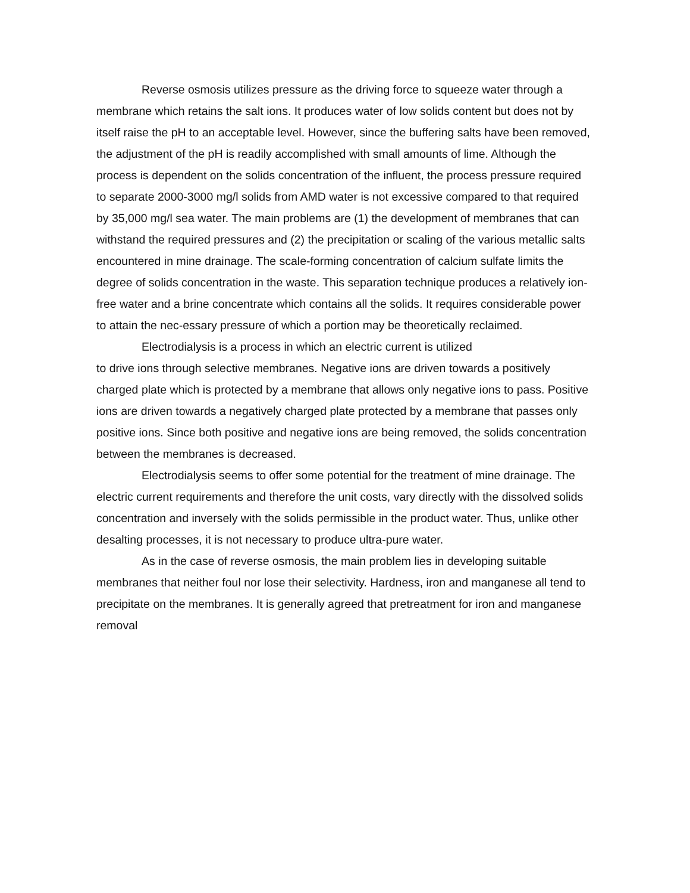Reverse osmosis utilizes pressure as the driving force to squeeze water through a membrane which retains the salt ions. It produces water of low solids content but does not by itself raise the pH to an acceptable level. However, since the buffering salts have been removed, the adjustment of the pH is readily accomplished with small amounts of lime. Although the process is dependent on the solids concentration of the influent, the process pressure required to separate 2000-3000 mg/l solids from AMD water is not excessive compared to that required by 35,000 mg/l sea water. The main problems are (1) the development of membranes that can withstand the required pressures and (2) the precipitation or scaling of the various metallic salts encountered in mine drainage. The scale-forming concentration of calcium sulfate limits the degree of solids concentration in the waste. This separation technique produces a relatively ion-free water and a brine concentrate which contains all the solids. It requires considerable power to attain the nec-essary pressure of which a portion may be theoretically reclaimed.
Electrodialysis is a process in which an electric current is utilized
to drive ions through selective membranes. Negative ions are driven towards a positively charged plate which is protected by a membrane that allows only negative ions to pass. Positive ions are driven towards a negatively charged plate protected by a membrane that passes only positive ions. Since both positive and negative ions are being removed, the solids concentration between the membranes is decreased.
Electrodialysis seems to offer some potential for the treatment of mine drainage. The electric current requirements and therefore the unit costs, vary directly with the dissolved solids concentration and inversely with the solids permissible in the product water. Thus, unlike other desalting processes, it is not necessary to produce ultra-pure water.
As in the case of reverse osmosis, the main problem lies in developing suitable membranes that neither foul nor lose their selectivity. Hardness, iron and manganese all tend to precipitate on the membranes. It is generally agreed that pretreatment for iron and manganese removal